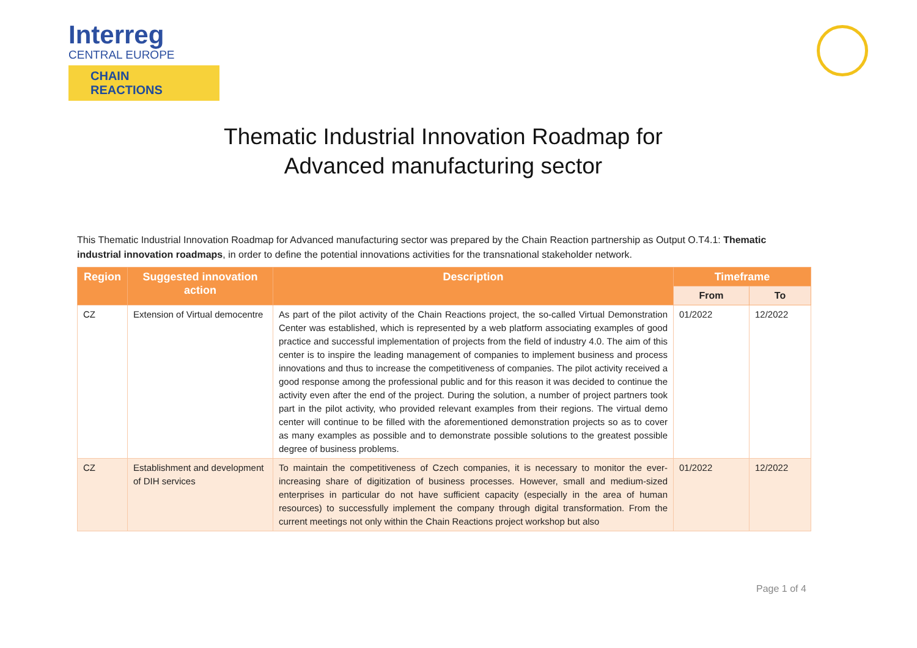Interreg
CENTRAL EUROPE
CHAIN REACTIONS
Thematic Industrial Innovation Roadmap for
Advanced manufacturing sector
This Thematic Industrial Innovation Roadmap for Advanced manufacturing sector was prepared by the Chain Reaction partnership as Output O.T4.1: Thematic industrial innovation roadmaps, in order to define the potential innovations activities for the transnational stakeholder network.
| Region | Suggested innovation action | Description | Timeframe | |
| --- | --- | --- | --- | --- |
| | | | From | To |
| CZ | Extension of Virtual democentre | As part of the pilot activity of the Chain Reactions project, the so-called Virtual Demonstration Center was established, which is represented by a web platform associating examples of good practice and successful implementation of projects from the field of industry 4.0. The aim of this center is to inspire the leading management of companies to implement business and process innovations and thus to increase the competitiveness of companies. The pilot activity received a good response among the professional public and for this reason it was decided to continue the activity even after the end of the project. During the solution, a number of project partners took part in the pilot activity, who provided relevant examples from their regions. The virtual demo center will continue to be filled with the aforementioned demonstration projects so as to cover as many examples as possible and to demonstrate possible solutions to the greatest possible degree of business problems. | 01/2022 | 12/2022 |
| CZ | Establishment and development of DIH services | To maintain the competitiveness of Czech companies, it is necessary to monitor the ever-increasing share of digitization of business processes. However, small and medium-sized enterprises in particular do not have sufficient capacity (especially in the area of human resources) to successfully implement the company through digital transformation. From the current meetings not only within the Chain Reactions project workshop but also | 01/2022 | 12/2022 |
Page 1 of 4